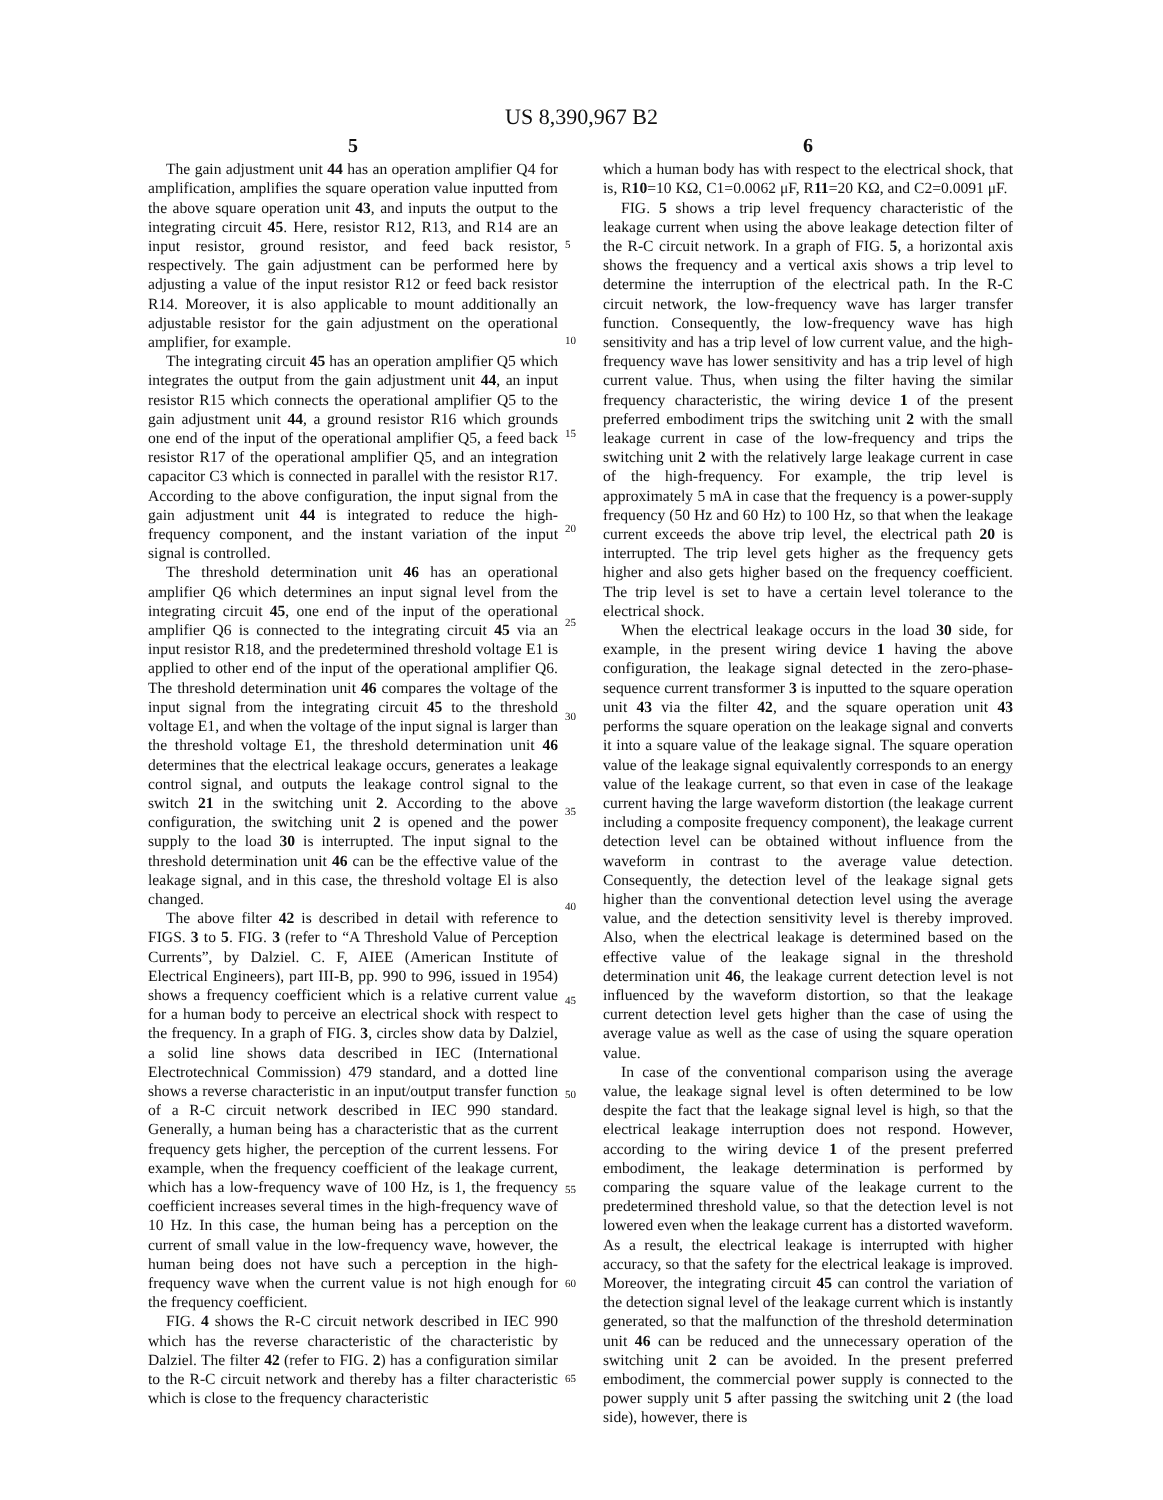US 8,390,967 B2
5
The gain adjustment unit 44 has an operation amplifier Q4 for amplification, amplifies the square operation value inputted from the above square operation unit 43, and inputs the output to the integrating circuit 45. Here, resistor R12, R13, and R14 are an input resistor, ground resistor, and feed back resistor, respectively. The gain adjustment can be performed here by adjusting a value of the input resistor R12 or feed back resistor R14. Moreover, it is also applicable to mount additionally an adjustable resistor for the gain adjustment on the operational amplifier, for example.
The integrating circuit 45 has an operation amplifier Q5 which integrates the output from the gain adjustment unit 44, an input resistor R15 which connects the operational amplifier Q5 to the gain adjustment unit 44, a ground resistor R16 which grounds one end of the input of the operational amplifier Q5, a feed back resistor R17 of the operational amplifier Q5, and an integration capacitor C3 which is connected in parallel with the resistor R17. According to the above configuration, the input signal from the gain adjustment unit 44 is integrated to reduce the high-frequency component, and the instant variation of the input signal is controlled.
The threshold determination unit 46 has an operational amplifier Q6 which determines an input signal level from the integrating circuit 45, one end of the input of the operational amplifier Q6 is connected to the integrating circuit 45 via an input resistor R18, and the predetermined threshold voltage E1 is applied to other end of the input of the operational amplifier Q6. The threshold determination unit 46 compares the voltage of the input signal from the integrating circuit 45 to the threshold voltage E1, and when the voltage of the input signal is larger than the threshold voltage E1, the threshold determination unit 46 determines that the electrical leakage occurs, generates a leakage control signal, and outputs the leakage control signal to the switch 21 in the switching unit 2. According to the above configuration, the switching unit 2 is opened and the power supply to the load 30 is interrupted. The input signal to the threshold determination unit 46 can be the effective value of the leakage signal, and in this case, the threshold voltage El is also changed.
The above filter 42 is described in detail with reference to FIGS. 3 to 5. FIG. 3 (refer to “A Threshold Value of Perception Currents”, by Dalziel. C. F, AIEE (American Institute of Electrical Engineers), part III-B, pp. 990 to 996, issued in 1954) shows a frequency coefficient which is a relative current value for a human body to perceive an electrical shock with respect to the frequency. In a graph of FIG. 3, circles show data by Dalziel, a solid line shows data described in IEC (International Electrotechnical Commission) 479 standard, and a dotted line shows a reverse characteristic in an input/output transfer function of a R-C circuit network described in IEC 990 standard. Generally, a human being has a characteristic that as the current frequency gets higher, the perception of the current lessens. For example, when the frequency coefficient of the leakage current, which has a low-frequency wave of 100 Hz, is 1, the frequency coefficient increases several times in the high-frequency wave of 10 Hz. In this case, the human being has a perception on the current of small value in the low-frequency wave, however, the human being does not have such a perception in the high-frequency wave when the current value is not high enough for the frequency coefficient.
FIG. 4 shows the R-C circuit network described in IEC 990 which has the reverse characteristic of the characteristic by Dalziel. The filter 42 (refer to FIG. 2) has a configuration similar to the R-C circuit network and thereby has a filter characteristic which is close to the frequency characteristic
6
which a human body has with respect to the electrical shock, that is, R10=10 KΩ, C1=0.0062 μF, R11=20 KΩ, and C2=0.0091 μF.
FIG. 5 shows a trip level frequency characteristic of the leakage current when using the above leakage detection filter of the R-C circuit network. In a graph of FIG. 5, a horizontal axis shows the frequency and a vertical axis shows a trip level to determine the interruption of the electrical path. In the R-C circuit network, the low-frequency wave has larger transfer function. Consequently, the low-frequency wave has high sensitivity and has a trip level of low current value, and the high-frequency wave has lower sensitivity and has a trip level of high current value. Thus, when using the filter having the similar frequency characteristic, the wiring device 1 of the present preferred embodiment trips the switching unit 2 with the small leakage current in case of the low-frequency and trips the switching unit 2 with the relatively large leakage current in case of the high-frequency. For example, the trip level is approximately 5 mA in case that the frequency is a power-supply frequency (50 Hz and 60 Hz) to 100 Hz, so that when the leakage current exceeds the above trip level, the electrical path 20 is interrupted. The trip level gets higher as the frequency gets higher and also gets higher based on the frequency coefficient. The trip level is set to have a certain level tolerance to the electrical shock.
When the electrical leakage occurs in the load 30 side, for example, in the present wiring device 1 having the above configuration, the leakage signal detected in the zero-phase-sequence current transformer 3 is inputted to the square operation unit 43 via the filter 42, and the square operation unit 43 performs the square operation on the leakage signal and converts it into a square value of the leakage signal. The square operation value of the leakage signal equivalently corresponds to an energy value of the leakage current, so that even in case of the leakage current having the large waveform distortion (the leakage current including a composite frequency component), the leakage current detection level can be obtained without influence from the waveform in contrast to the average value detection. Consequently, the detection level of the leakage signal gets higher than the conventional detection level using the average value, and the detection sensitivity level is thereby improved. Also, when the electrical leakage is determined based on the effective value of the leakage signal in the threshold determination unit 46, the leakage current detection level is not influenced by the waveform distortion, so that the leakage current detection level gets higher than the case of using the average value as well as the case of using the square operation value.
In case of the conventional comparison using the average value, the leakage signal level is often determined to be low despite the fact that the leakage signal level is high, so that the electrical leakage interruption does not respond. However, according to the wiring device 1 of the present preferred embodiment, the leakage determination is performed by comparing the square value of the leakage current to the predetermined threshold value, so that the detection level is not lowered even when the leakage current has a distorted waveform. As a result, the electrical leakage is interrupted with higher accuracy, so that the safety for the electrical leakage is improved. Moreover, the integrating circuit 45 can control the variation of the detection signal level of the leakage current which is instantly generated, so that the malfunction of the threshold determination unit 46 can be reduced and the unnecessary operation of the switching unit 2 can be avoided. In the present preferred embodiment, the commercial power supply is connected to the power supply unit 5 after passing the switching unit 2 (the load side), however, there is
5
10
15
20
25
30
35
40
45
50
55
60
65